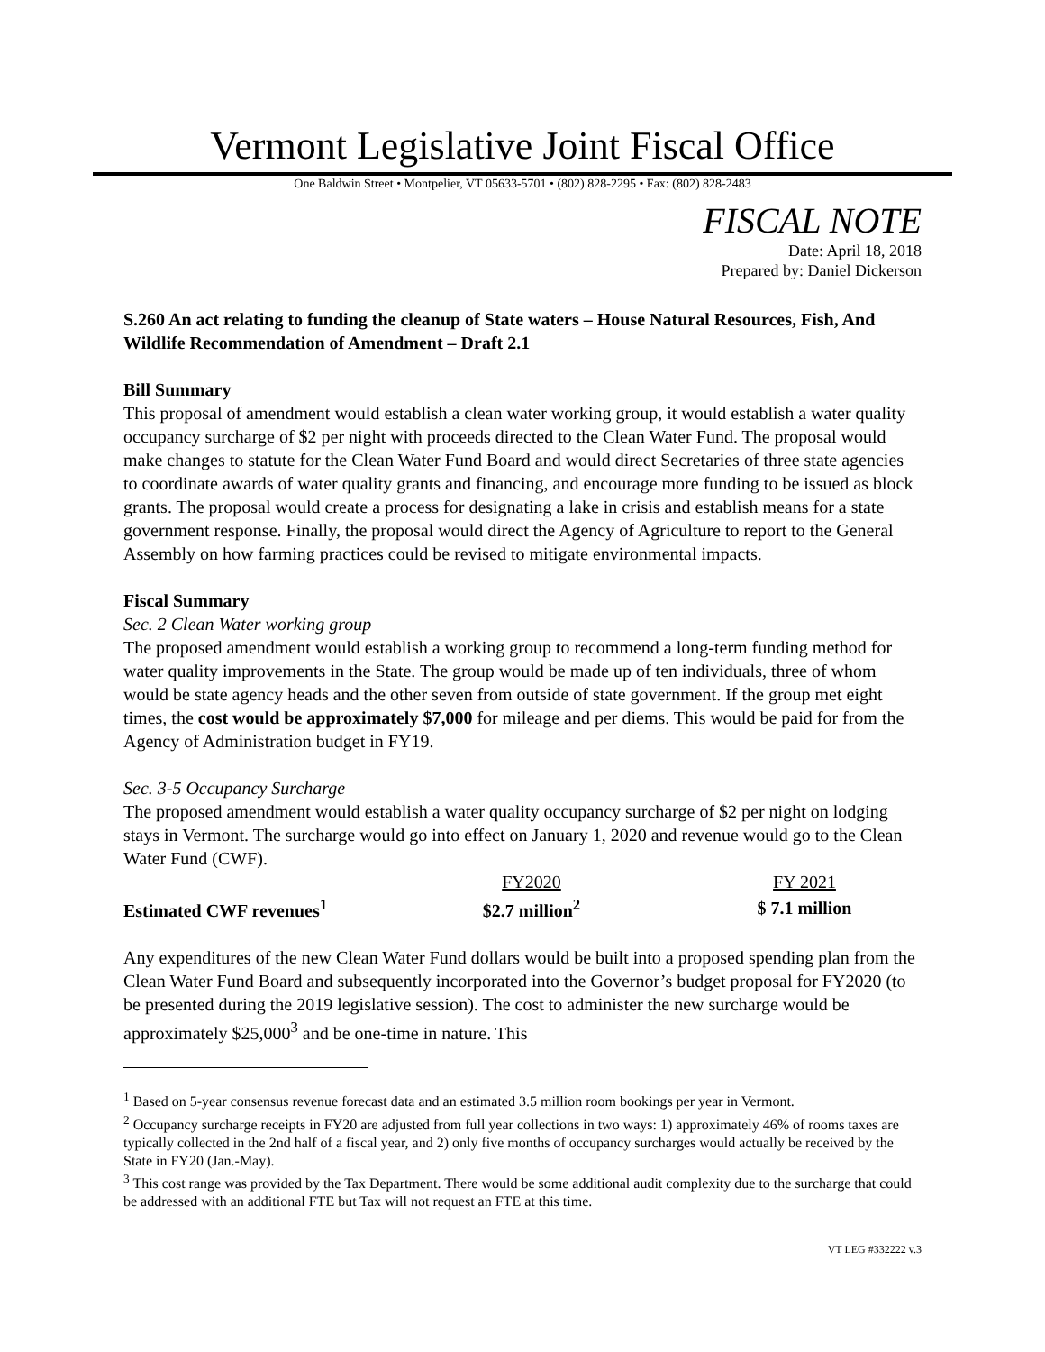Vermont Legislative Joint Fiscal Office
One Baldwin Street • Montpelier, VT 05633-5701 • (802) 828-2295 • Fax: (802) 828-2483
FISCAL NOTE
Date: April 18, 2018
Prepared by: Daniel Dickerson
S.260 An act relating to funding the cleanup of State waters – House Natural Resources, Fish, And Wildlife Recommendation of Amendment – Draft 2.1
Bill Summary
This proposal of amendment would establish a clean water working group, it would establish a water quality occupancy surcharge of $2 per night with proceeds directed to the Clean Water Fund. The proposal would make changes to statute for the Clean Water Fund Board and would direct Secretaries of three state agencies to coordinate awards of water quality grants and financing, and encourage more funding to be issued as block grants. The proposal would create a process for designating a lake in crisis and establish means for a state government response. Finally, the proposal would direct the Agency of Agriculture to report to the General Assembly on how farming practices could be revised to mitigate environmental impacts.
Fiscal Summary
Sec. 2 Clean Water working group
The proposed amendment would establish a working group to recommend a long-term funding method for water quality improvements in the State. The group would be made up of ten individuals, three of whom would be state agency heads and the other seven from outside of state government. If the group met eight times, the cost would be approximately $7,000 for mileage and per diems. This would be paid for from the Agency of Administration budget in FY19.
Sec. 3-5 Occupancy Surcharge
The proposed amendment would establish a water quality occupancy surcharge of $2 per night on lodging stays in Vermont. The surcharge would go into effect on January 1, 2020 and revenue would go to the Clean Water Fund (CWF).
| | FY2020 | FY 2021 |
| Estimated CWF revenues<sup>1</sup> | $2.7 million<sup>2</sup> | $ 7.1 million |
Any expenditures of the new Clean Water Fund dollars would be built into a proposed spending plan from the Clean Water Fund Board and subsequently incorporated into the Governor’s budget proposal for FY2020 (to be presented during the 2019 legislative session). The cost to administer the new surcharge would be approximately $25,000<sup>3</sup> and be one-time in nature. This
<sup>1</sup> Based on 5-year consensus revenue forecast data and an estimated 3.5 million room bookings per year in Vermont.
<sup>2</sup> Occupancy surcharge receipts in FY20 are adjusted from full year collections in two ways: 1) approximately 46% of rooms taxes are typically collected in the 2nd half of a fiscal year, and 2) only five months of occupancy surcharges would actually be received by the State in FY20 (Jan.-May).
<sup>3</sup> This cost range was provided by the Tax Department. There would be some additional audit complexity due to the surcharge that could be addressed with an additional FTE but Tax will not request an FTE at this time.
VT LEG #332222 v.3